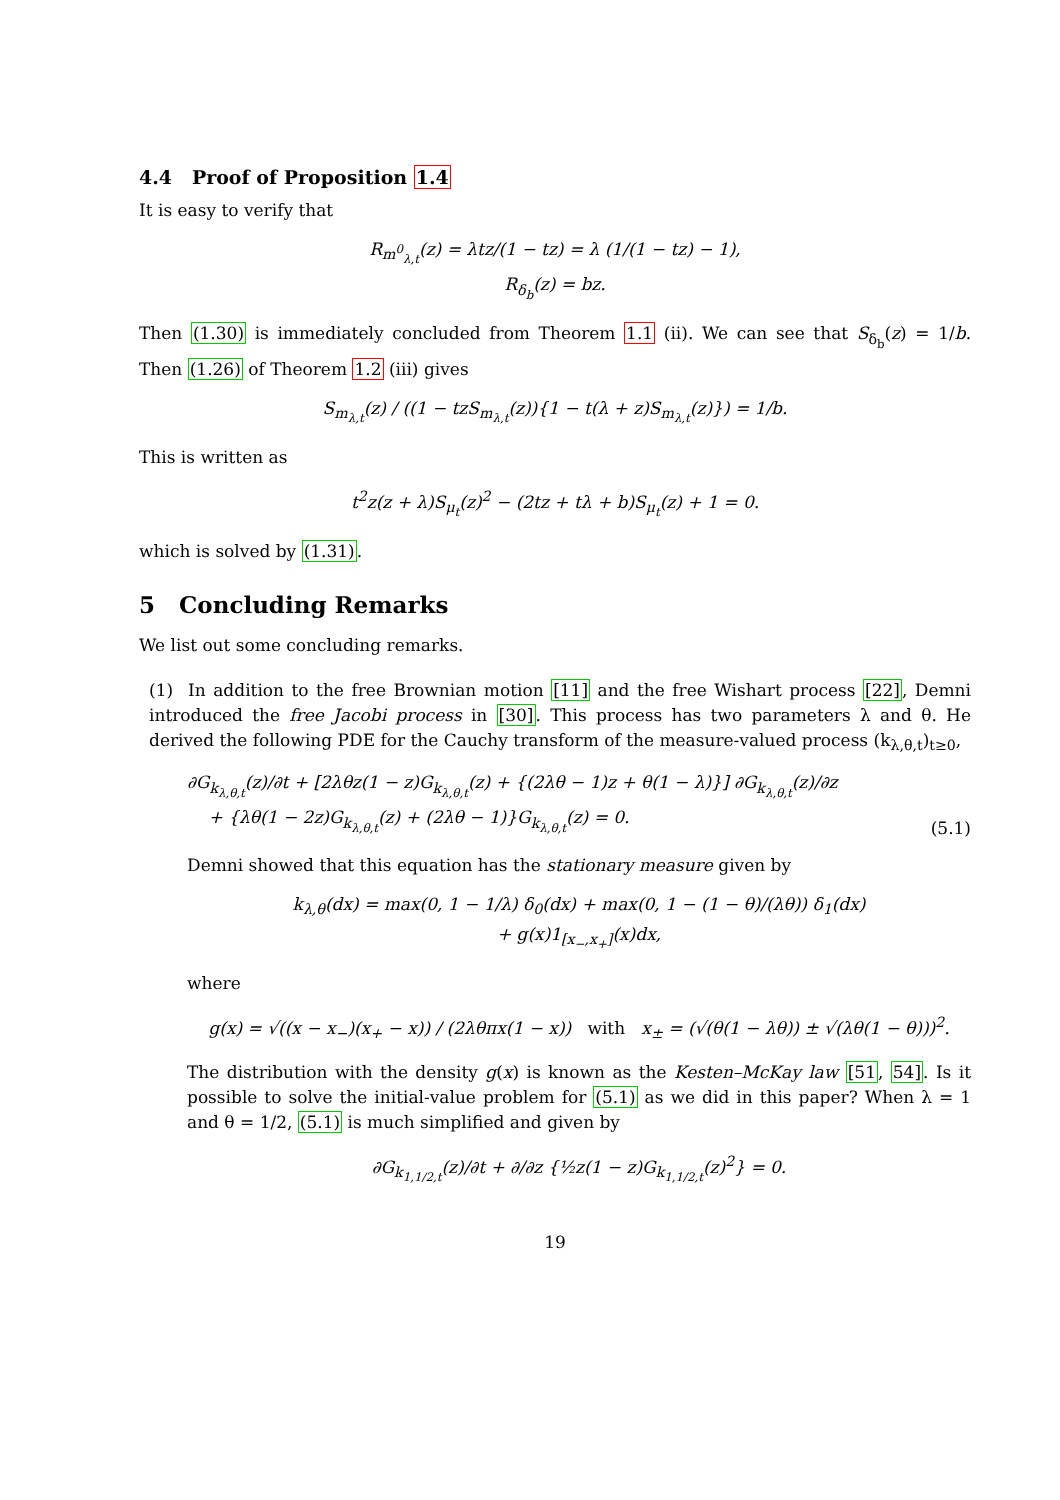4.4 Proof of Proposition 1.4
It is easy to verify that
R<sub>m<sup>0</sup><sub>λ,t</sub></sub>(z) = λtz/(1 − tz) = λ (1/(1 − tz) − 1),
R<sub>δ<sub>b</sub></sub>(z) = bz.
Then (1.30) is immediately concluded from Theorem 1.1 (ii). We can see that S<sub>δ<sub>b</sub></sub>(z) = 1/b. Then (1.26) of Theorem 1.2 (iii) gives
S<sub>m<sub>λ,t</sub></sub>(z) / ((1 − tzS<sub>m<sub>λ,t</sub></sub>(z)){1 − t(λ + z)S<sub>m<sub>λ,t</sub></sub>(z)}) = 1/b.
This is written as
t<sup>2</sup>z(z + λ)S<sub>μ<sub>t</sub></sub>(z)<sup>2</sup> − (2tz + tλ + b)S<sub>μ<sub>t</sub></sub>(z) + 1 = 0.
which is solved by (1.31).
5 Concluding Remarks
We list out some concluding remarks.
(1) In addition to the free Brownian motion [11] and the free Wishart process [22], Demni introduced the free Jacobi process in [30]. This process has two parameters λ and θ. He derived the following PDE for the Cauchy transform of the measure-valued process (k<sub>λ,θ,t</sub>)<sub>t≥0</sub>,
∂G<sub>k<sub>λ,θ,t</sub></sub>(z)/∂t + [2λθz(1 − z)G<sub>k<sub>λ,θ,t</sub></sub>(z) + {(2λθ − 1)z + θ(1 − λ)}] ∂G<sub>k<sub>λ,θ,t</sub></sub>(z)/∂z
+ {λθ(1 − 2z)G<sub>k<sub>λ,θ,t</sub></sub>(z) + (2λθ − 1)}G<sub>k<sub>λ,θ,t</sub></sub>(z) = 0. (5.1)
Demni showed that this equation has the stationary measure given by
k<sub>λ,θ</sub>(dx) = max(0, 1 − 1/λ) δ<sub>0</sub>(dx) + max(0, 1 − (1 − θ)/(λθ)) δ<sub>1</sub>(dx)
+ g(x)1<sub>[x<sub>−</sub>,x<sub>+</sub>]</sub>(x)dx,
where
g(x) = √((x − x<sub>−</sub>)(x<sub>+</sub> − x)) / (2λθπx(1 − x)) with x<sub>±</sub> = (√(θ(1 − λθ)) ± √(λθ(1 − θ)))<sup>2</sup>.
The distribution with the density g(x) is known as the Kesten–McKay law [51, 54]. Is it possible to solve the initial-value problem for (5.1) as we did in this paper? When λ = 1 and θ = 1/2, (5.1) is much simplified and given by
∂G<sub>k<sub>1,1/2,t</sub></sub>(z)/∂t + ∂/∂z {½z(1 − z)G<sub>k<sub>1,1/2,t</sub></sub>(z)<sup>2</sup>} = 0.
19